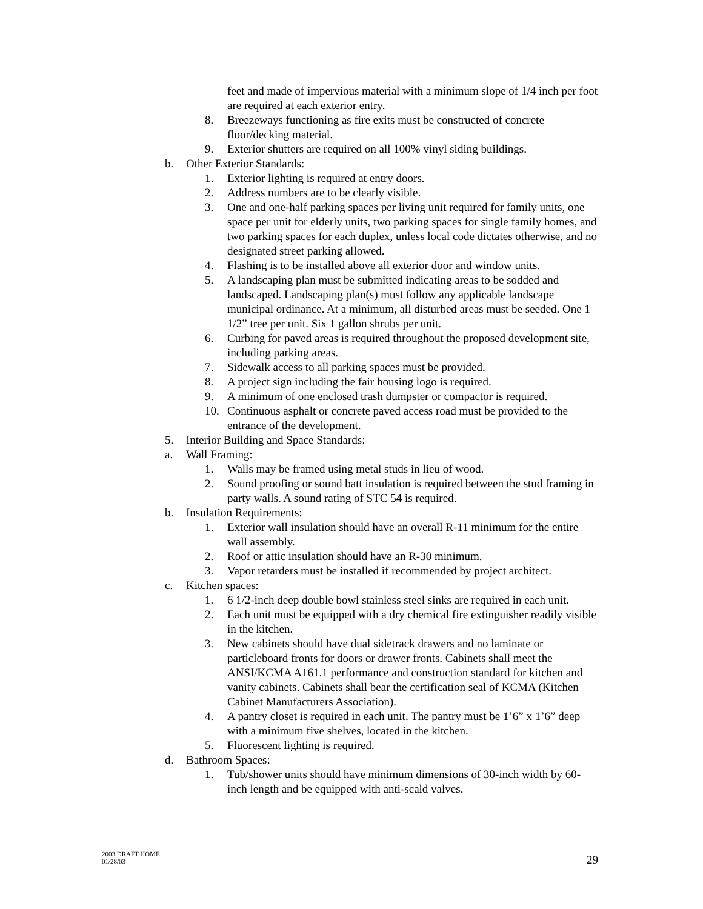feet and made of impervious material with a minimum slope of 1/4 inch per foot are required at each exterior entry.
8. Breezeways functioning as fire exits must be constructed of concrete floor/decking material.
9. Exterior shutters are required on all 100% vinyl siding buildings.
b. Other Exterior Standards:
1. Exterior lighting is required at entry doors.
2. Address numbers are to be clearly visible.
3. One and one-half parking spaces per living unit required for family units, one space per unit for elderly units, two parking spaces for single family homes, and two parking spaces for each duplex, unless local code dictates otherwise, and no designated street parking allowed.
4. Flashing is to be installed above all exterior door and window units.
5. A landscaping plan must be submitted indicating areas to be sodded and landscaped. Landscaping plan(s) must follow any applicable landscape municipal ordinance. At a minimum, all disturbed areas must be seeded. One 1 1/2” tree per unit. Six 1 gallon shrubs per unit.
6. Curbing for paved areas is required throughout the proposed development site, including parking areas.
7. Sidewalk access to all parking spaces must be provided.
8. A project sign including the fair housing logo is required.
9. A minimum of one enclosed trash dumpster or compactor is required.
10. Continuous asphalt or concrete paved access road must be provided to the entrance of the development.
5. Interior Building and Space Standards:
a. Wall Framing:
1. Walls may be framed using metal studs in lieu of wood.
2. Sound proofing or sound batt insulation is required between the stud framing in party walls. A sound rating of STC 54 is required.
b. Insulation Requirements:
1. Exterior wall insulation should have an overall R-11 minimum for the entire wall assembly.
2. Roof or attic insulation should have an R-30 minimum.
3. Vapor retarders must be installed if recommended by project architect.
c. Kitchen spaces:
1. 6 1/2-inch deep double bowl stainless steel sinks are required in each unit.
2. Each unit must be equipped with a dry chemical fire extinguisher readily visible in the kitchen.
3. New cabinets should have dual sidetrack drawers and no laminate or particleboard fronts for doors or drawer fronts. Cabinets shall meet the ANSI/KCMA A161.1 performance and construction standard for kitchen and vanity cabinets. Cabinets shall bear the certification seal of KCMA (Kitchen Cabinet Manufacturers Association).
4. A pantry closet is required in each unit. The pantry must be 1’6” x 1’6” deep with a minimum five shelves, located in the kitchen.
5. Fluorescent lighting is required.
d. Bathroom Spaces:
1. Tub/shower units should have minimum dimensions of 30-inch width by 60-inch length and be equipped with anti-scald valves.
2003 DRAFT HOME
01/28/03
29